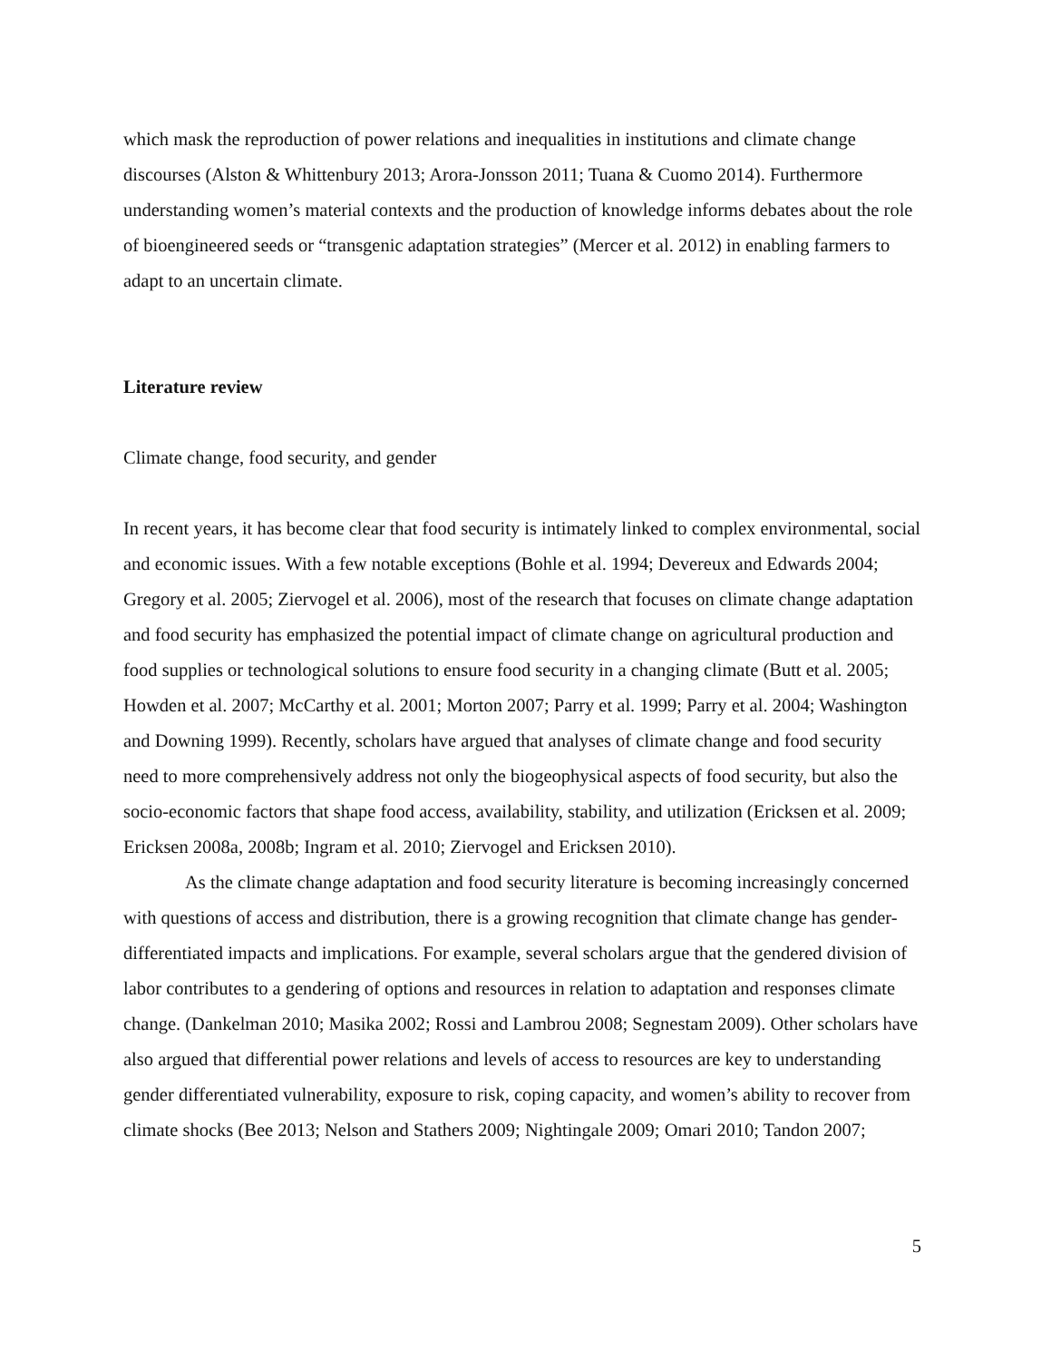which mask the reproduction of power relations and inequalities in institutions and climate change discourses (Alston & Whittenbury 2013; Arora-Jonsson 2011; Tuana & Cuomo 2014). Furthermore understanding women’s material contexts and the production of knowledge informs debates about the role of bioengineered seeds or “transgenic adaptation strategies” (Mercer et al. 2012) in enabling farmers to adapt to an uncertain climate.
Literature review
Climate change, food security, and gender
In recent years, it has become clear that food security is intimately linked to complex environmental, social and economic issues. With a few notable exceptions (Bohle et al. 1994; Devereux and Edwards 2004; Gregory et al. 2005; Ziervogel et al. 2006), most of the research that focuses on climate change adaptation and food security has emphasized the potential impact of climate change on agricultural production and food supplies or technological solutions to ensure food security in a changing climate (Butt et al. 2005; Howden et al. 2007; McCarthy et al. 2001; Morton 2007; Parry et al. 1999; Parry et al. 2004; Washington and Downing 1999). Recently, scholars have argued that analyses of climate change and food security need to more comprehensively address not only the biogeophysical aspects of food security, but also the socio-economic factors that shape food access, availability, stability, and utilization (Ericksen et al. 2009; Ericksen 2008a, 2008b; Ingram et al. 2010; Ziervogel and Ericksen 2010).
As the climate change adaptation and food security literature is becoming increasingly concerned with questions of access and distribution, there is a growing recognition that climate change has gender-differentiated impacts and implications. For example, several scholars argue that the gendered division of labor contributes to a gendering of options and resources in relation to adaptation and responses climate change. (Dankelman 2010; Masika 2002; Rossi and Lambrou 2008; Segnestam 2009). Other scholars have also argued that differential power relations and levels of access to resources are key to understanding gender differentiated vulnerability, exposure to risk, coping capacity, and women’s ability to recover from climate shocks (Bee 2013; Nelson and Stathers 2009; Nightingale 2009; Omari 2010; Tandon 2007;
5